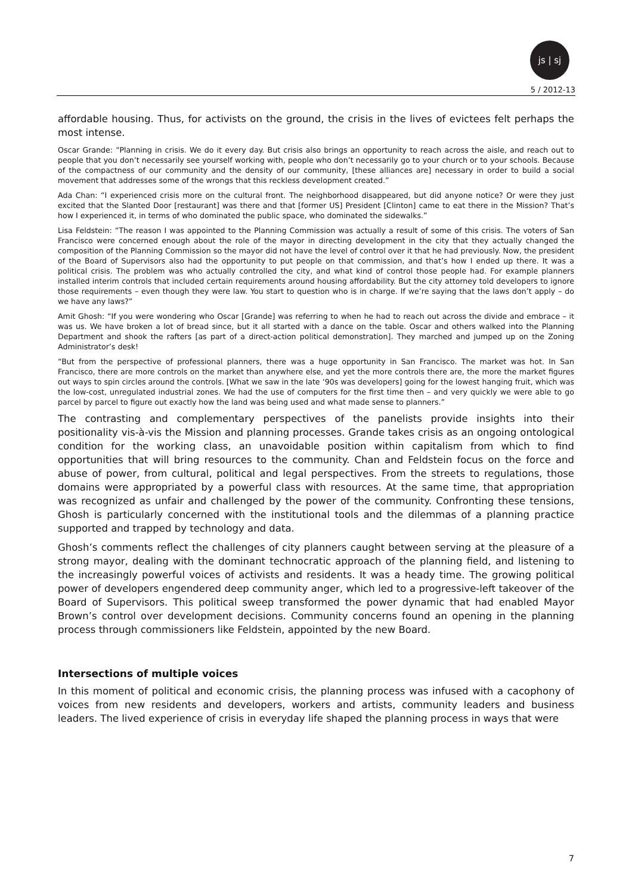js | sj
5 / 2012-13
affordable housing. Thus, for activists on the ground, the crisis in the lives of evictees felt perhaps the most intense.
Oscar Grande: “Planning in crisis. We do it every day. But crisis also brings an opportunity to reach across the aisle, and reach out to people that you don’t necessarily see yourself working with, people who don’t necessarily go to your church or to your schools. Because of the compactness of our community and the density of our community, [these alliances are] necessary in order to build a social movement that addresses some of the wrongs that this reckless development created.”
Ada Chan: “I experienced crisis more on the cultural front. The neighborhood disappeared, but did anyone notice? Or were they just excited that the Slanted Door [restaurant] was there and that [former US] President [Clinton] came to eat there in the Mission? That’s how I experienced it, in terms of who dominated the public space, who dominated the sidewalks.”
Lisa Feldstein: “The reason I was appointed to the Planning Commission was actually a result of some of this crisis. The voters of San Francisco were concerned enough about the role of the mayor in directing development in the city that they actually changed the composition of the Planning Commission so the mayor did not have the level of control over it that he had previously. Now, the president of the Board of Supervisors also had the opportunity to put people on that commission, and that’s how I ended up there. It was a political crisis. The problem was who actually controlled the city, and what kind of control those people had. For example planners installed interim controls that included certain requirements around housing affordability. But the city attorney told developers to ignore those requirements – even though they were law. You start to question who is in charge. If we’re saying that the laws don’t apply – do we have any laws?”
Amit Ghosh: “If you were wondering who Oscar [Grande] was referring to when he had to reach out across the divide and embrace – it was us. We have broken a lot of bread since, but it all started with a dance on the table. Oscar and others walked into the Planning Department and shook the rafters [as part of a direct-action political demonstration]. They marched and jumped up on the Zoning Administrator’s desk!
“But from the perspective of professional planners, there was a huge opportunity in San Francisco. The market was hot. In San Francisco, there are more controls on the market than anywhere else, and yet the more controls there are, the more the market figures out ways to spin circles around the controls. [What we saw in the late ‘90s was developers] going for the lowest hanging fruit, which was the low-cost, unregulated industrial zones. We had the use of computers for the first time then – and very quickly we were able to go parcel by parcel to figure out exactly how the land was being used and what made sense to planners.”
The contrasting and complementary perspectives of the panelists provide insights into their positionality vis-à-vis the Mission and planning processes. Grande takes crisis as an ongoing ontological condition for the working class, an unavoidable position within capitalism from which to find opportunities that will bring resources to the community. Chan and Feldstein focus on the force and abuse of power, from cultural, political and legal perspectives. From the streets to regulations, those domains were appropriated by a powerful class with resources. At the same time, that appropriation was recognized as unfair and challenged by the power of the community. Confronting these tensions, Ghosh is particularly concerned with the institutional tools and the dilemmas of a planning practice supported and trapped by technology and data.
Ghosh’s comments reflect the challenges of city planners caught between serving at the pleasure of a strong mayor, dealing with the dominant technocratic approach of the planning field, and listening to the increasingly powerful voices of activists and residents. It was a heady time. The growing political power of developers engendered deep community anger, which led to a progressive-left takeover of the Board of Supervisors. This political sweep transformed the power dynamic that had enabled Mayor Brown’s control over development decisions. Community concerns found an opening in the planning process through commissioners like Feldstein, appointed by the new Board.
Intersections of multiple voices
In this moment of political and economic crisis, the planning process was infused with a cacophony of voices from new residents and developers, workers and artists, community leaders and business leaders. The lived experience of crisis in everyday life shaped the planning process in ways that were
7